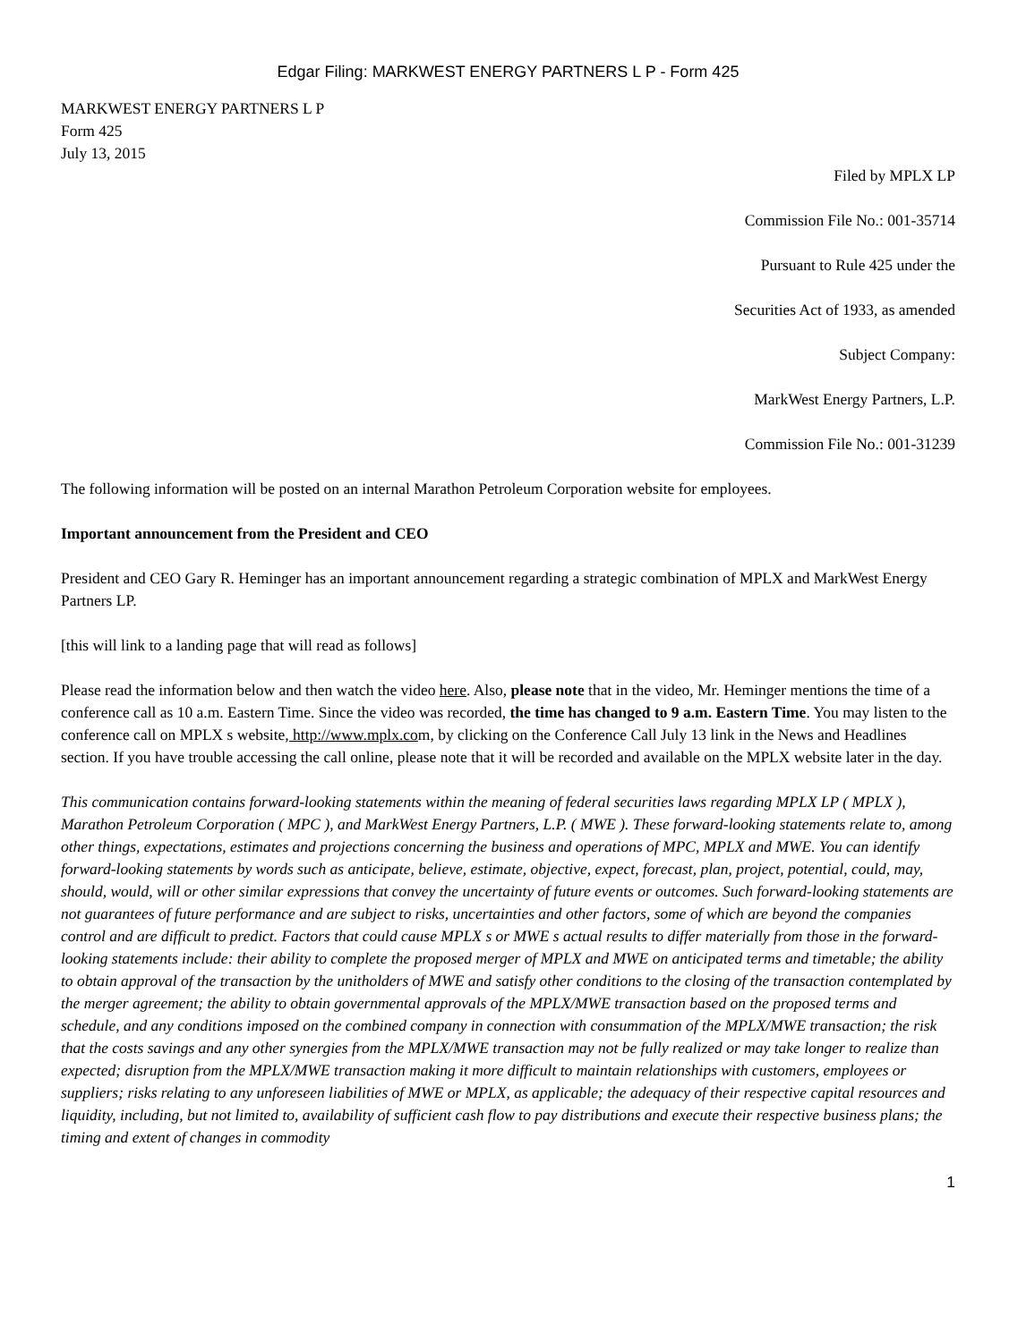Edgar Filing: MARKWEST ENERGY PARTNERS L P - Form 425
MARKWEST ENERGY PARTNERS L P
Form 425
July 13, 2015
Filed by MPLX LP
Commission File No.: 001-35714
Pursuant to Rule 425 under the
Securities Act of 1933, as amended
Subject Company:
MarkWest Energy Partners, L.P.
Commission File No.: 001-31239
The following information will be posted on an internal Marathon Petroleum Corporation website for employees.
Important announcement from the President and CEO
President and CEO Gary R. Heminger has an important announcement regarding a strategic combination of MPLX and MarkWest Energy Partners LP.
[this will link to a landing page that will read as follows]
Please read the information below and then watch the video here. Also, please note that in the video, Mr. Heminger mentions the time of a conference call as 10 a.m. Eastern Time. Since the video was recorded, the time has changed to 9 a.m. Eastern Time. You may listen to the conference call on MPLX s website, http://www.mplx.com, by clicking on the Conference Call July 13 link in the News and Headlines section. If you have trouble accessing the call online, please note that it will be recorded and available on the MPLX website later in the day.
This communication contains forward-looking statements within the meaning of federal securities laws regarding MPLX LP ( MPLX ), Marathon Petroleum Corporation ( MPC ), and MarkWest Energy Partners, L.P. ( MWE ). These forward-looking statements relate to, among other things, expectations, estimates and projections concerning the business and operations of MPC, MPLX and MWE. You can identify forward-looking statements by words such as anticipate, believe, estimate, objective, expect, forecast, plan, project, potential, could, may, should, would, will or other similar expressions that convey the uncertainty of future events or outcomes. Such forward-looking statements are not guarantees of future performance and are subject to risks, uncertainties and other factors, some of which are beyond the companies control and are difficult to predict. Factors that could cause MPLX s or MWE s actual results to differ materially from those in the forward-looking statements include: their ability to complete the proposed merger of MPLX and MWE on anticipated terms and timetable; the ability to obtain approval of the transaction by the unitholders of MWE and satisfy other conditions to the closing of the transaction contemplated by the merger agreement; the ability to obtain governmental approvals of the MPLX/MWE transaction based on the proposed terms and schedule, and any conditions imposed on the combined company in connection with consummation of the MPLX/MWE transaction; the risk that the costs savings and any other synergies from the MPLX/MWE transaction may not be fully realized or may take longer to realize than expected; disruption from the MPLX/MWE transaction making it more difficult to maintain relationships with customers, employees or suppliers; risks relating to any unforeseen liabilities of MWE or MPLX, as applicable; the adequacy of their respective capital resources and liquidity, including, but not limited to, availability of sufficient cash flow to pay distributions and execute their respective business plans; the timing and extent of changes in commodity
1